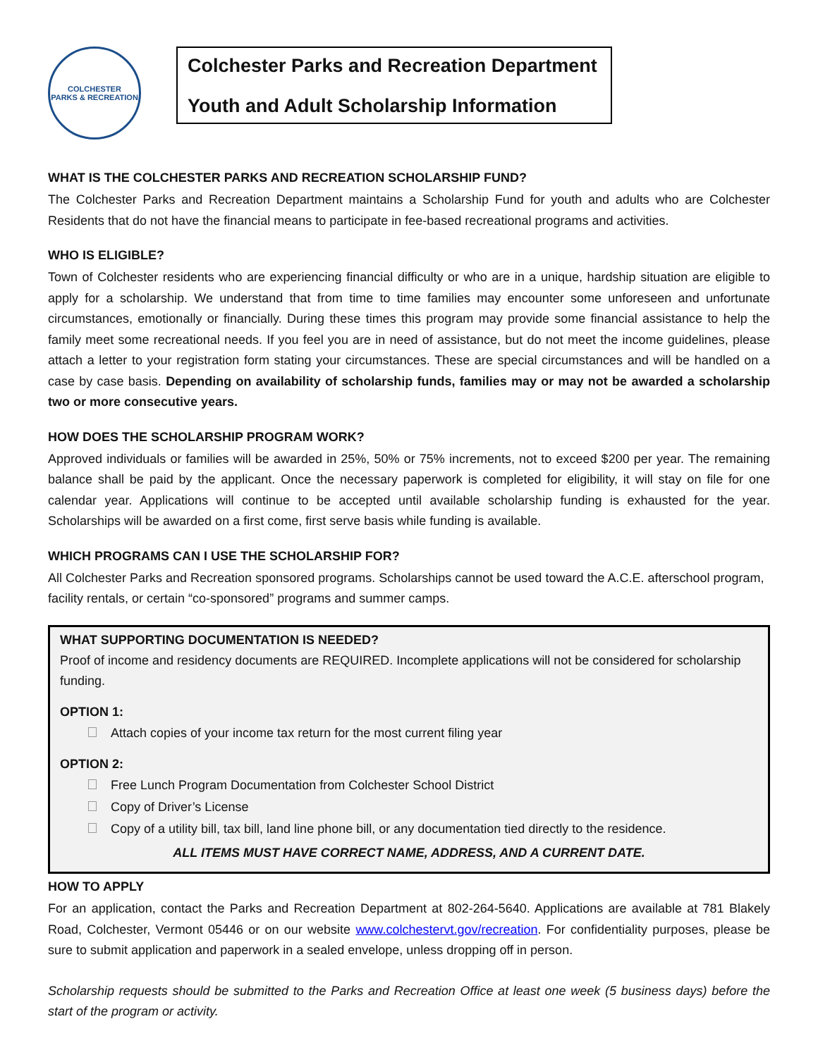COLCHESTER
PARKS & RECREATION
Colchester Parks and Recreation Department
Youth and Adult Scholarship Information
WHAT IS THE COLCHESTER PARKS AND RECREATION SCHOLARSHIP FUND?
The Colchester Parks and Recreation Department maintains a Scholarship Fund for youth and adults who are Colchester Residents that do not have the financial means to participate in fee-based recreational programs and activities.
WHO IS ELIGIBLE?
Town of Colchester residents who are experiencing financial difficulty or who are in a unique, hardship situation are eligible to apply for a scholarship. We understand that from time to time families may encounter some unforeseen and unfortunate circumstances, emotionally or financially. During these times this program may provide some financial assistance to help the family meet some recreational needs. If you feel you are in need of assistance, but do not meet the income guidelines, please attach a letter to your registration form stating your circumstances. These are special circumstances and will be handled on a case by case basis. Depending on availability of scholarship funds, families may or may not be awarded a scholarship two or more consecutive years.
HOW DOES THE SCHOLARSHIP PROGRAM WORK?
Approved individuals or families will be awarded in 25%, 50% or 75% increments, not to exceed $200 per year. The remaining balance shall be paid by the applicant. Once the necessary paperwork is completed for eligibility, it will stay on file for one calendar year. Applications will continue to be accepted until available scholarship funding is exhausted for the year. Scholarships will be awarded on a first come, first serve basis while funding is available.
WHICH PROGRAMS CAN I USE THE SCHOLARSHIP FOR?
All Colchester Parks and Recreation sponsored programs. Scholarships cannot be used toward the A.C.E. afterschool program, facility rentals, or certain “co-sponsored” programs and summer camps.
WHAT SUPPORTING DOCUMENTATION IS NEEDED?
Proof of income and residency documents are REQUIRED. Incomplete applications will not be considered for scholarship funding.
OPTION 1:
Attach copies of your income tax return for the most current filing year
OPTION 2:
Free Lunch Program Documentation from Colchester School District
Copy of Driver’s License
Copy of a utility bill, tax bill, land line phone bill, or any documentation tied directly to the residence.
ALL ITEMS MUST HAVE CORRECT NAME, ADDRESS, AND A CURRENT DATE.
HOW TO APPLY
For an application, contact the Parks and Recreation Department at 802-264-5640. Applications are available at 781 Blakely Road, Colchester, Vermont 05446 or on our website www.colchestervt.gov/recreation. For confidentiality purposes, please be sure to submit application and paperwork in a sealed envelope, unless dropping off in person.
Scholarship requests should be submitted to the Parks and Recreation Office at least one week (5 business days) before the start of the program or activity.